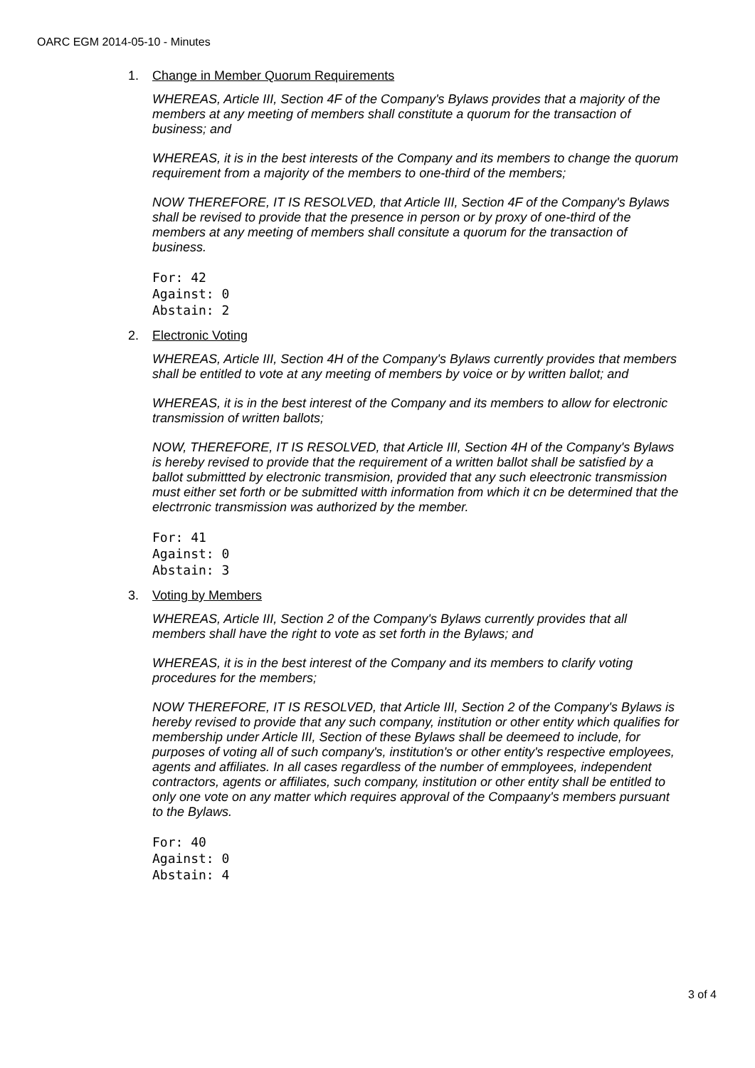OARC EGM 2014-05-10 - Minutes
1. Change in Member Quorum Requirements
WHEREAS, Article III, Section 4F of the Company's Bylaws provides that a majority of the members at any meeting of members shall constitute a quorum for the transaction of business; and
WHEREAS, it is in the best interests of the Company and its members to change the quorum requirement from a majority of the members to one-third of the members;
NOW THEREFORE, IT IS RESOLVED, that Article III, Section 4F of the Company's Bylaws shall be revised to provide that the presence in person or by proxy of one-third of the members at any meeting of members shall consitute a quorum for the transaction of business.
For: 42
Against: 0
Abstain: 2
2. Electronic Voting
WHEREAS, Article III, Section 4H of the Company's Bylaws currently provides that members shall be entitled to vote at any meeting of members by voice or by written ballot; and
WHEREAS, it is in the best interest of the Company and its members to allow for electronic transmission of written ballots;
NOW, THEREFORE, IT IS RESOLVED, that Article III, Section 4H of the Company's Bylaws is hereby revised to provide that the requirement of a written ballot shall be satisfied by a ballot submittted by electronic transmision, provided that any such eleectronic transmission must either set forth or be submitted witth information from which it cn be determined that the electrronic transmission was authorized by the member.
For: 41
Against: 0
Abstain: 3
3. Voting by Members
WHEREAS, Article III, Section 2 of the Company's Bylaws currently provides that all members shall have the right to vote as set forth in the Bylaws; and
WHEREAS, it is in the best interest of the Company and its members to clarify voting procedures for the members;
NOW THEREFORE, IT IS RESOLVED, that Article III, Section 2 of the Company's Bylaws is hereby revised to provide that any such company, institution or other entity which qualifies for membership under Article III, Section of these Bylaws shall be deemeed to include, for purposes of voting all of such company's, institution's or other entity's respective employees, agents and affiliates. In all cases regardless of the number of emmployees, independent contractors, agents or affiliates, such company, institution or other entity shall be entitled to only one vote on any matter which requires approval of the Compaany's members pursuant to the Bylaws.
For: 40
Against: 0
Abstain: 4
3 of 4